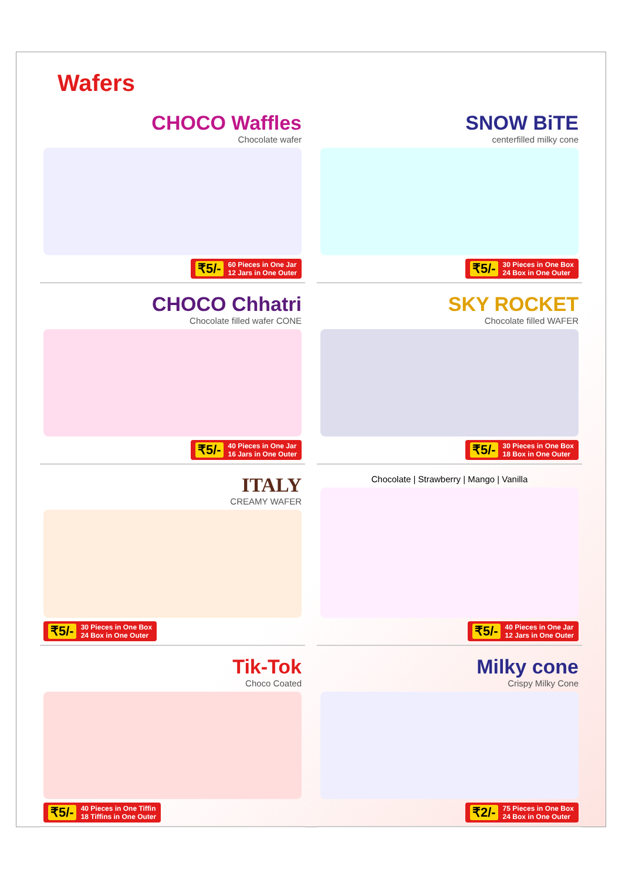Wafers
CHOCO Waffles
Chocolate wafer
₹5/- 60 Pieces in One Jar
12 Jars in One Outer
SNOW BiTE
centerfilled milky cone
₹5/- 30 Pieces in One Box
24 Box in One Outer
CHOCO Chhatri
Chocolate filled wafer CONE
₹5/- 40 Pieces in One Jar
16 Jars in One Outer
SKY ROCKET
Chocolate filled WAFER
₹5/- 30 Pieces in One Box
18 Box in One Outer
ITALY
CREAMY WAFER
₹5/- 30 Pieces in One Box
24 Box in One Outer
Chocolate | Strawberry | Mango | Vanilla
₹5/- 40 Pieces in One Jar
12 Jars in One Outer
Tik-Tok
Choco Coated
₹5/- 40 Pieces in One Tiffin
18 Tiffins in One Outer
Milky cone
Crispy Milky Cone
₹2/- 75 Pieces in One Box
24 Box in One Outer